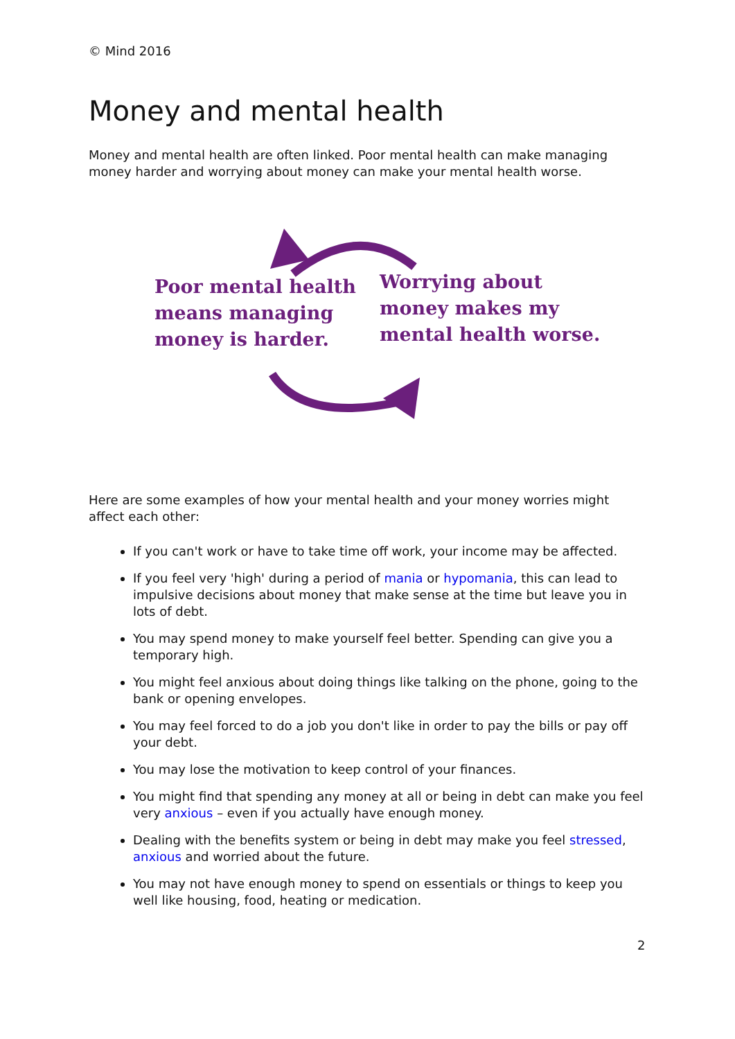© Mind 2016
Money and mental health
Money and mental health are often linked. Poor mental health can make managing money harder and worrying about money can make your mental health worse.
Poor mental health
means managing
money is harder.
Worrying about
money makes my
mental health worse.
Here are some examples of how your mental health and your money worries might affect each other:
If you can't work or have to take time off work, your income may be affected.
If you feel very 'high' during a period of mania or hypomania, this can lead to impulsive decisions about money that make sense at the time but leave you in lots of debt.
You may spend money to make yourself feel better. Spending can give you a temporary high.
You might feel anxious about doing things like talking on the phone, going to the bank or opening envelopes.
You may feel forced to do a job you don't like in order to pay the bills or pay off your debt.
You may lose the motivation to keep control of your finances.
You might find that spending any money at all or being in debt can make you feel very anxious – even if you actually have enough money.
Dealing with the benefits system or being in debt may make you feel stressed, anxious and worried about the future.
You may not have enough money to spend on essentials or things to keep you well like housing, food, heating or medication.
2